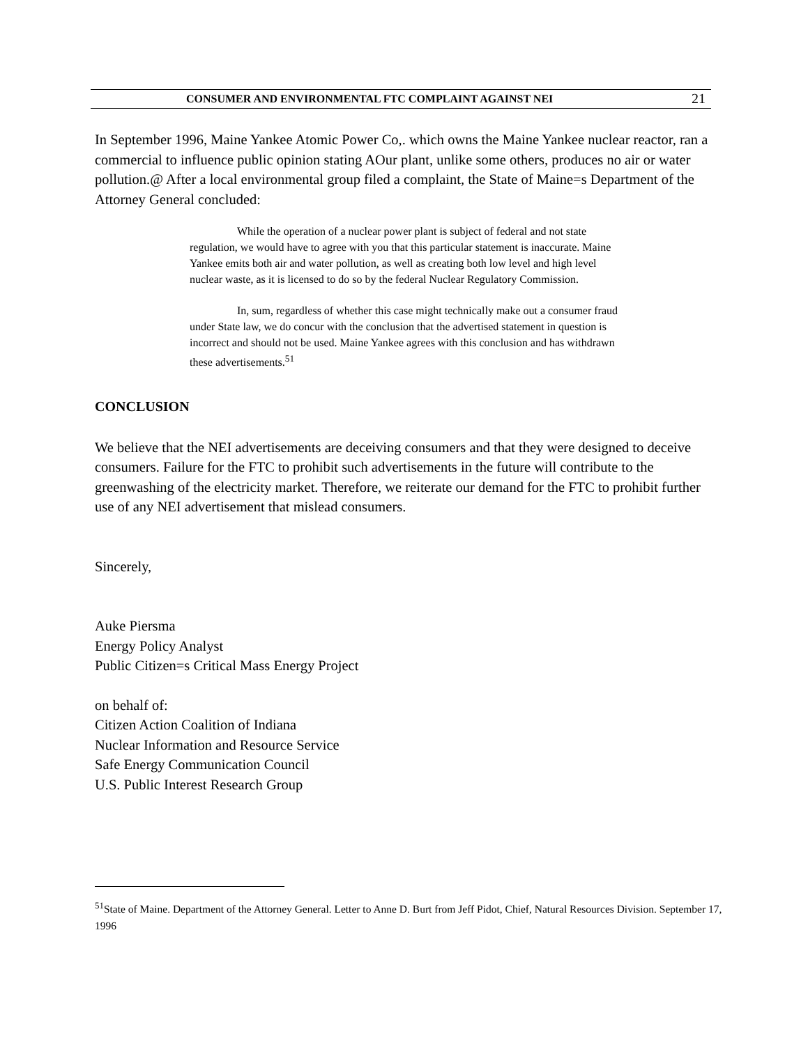CONSUMER AND ENVIRONMENTAL FTC COMPLAINT AGAINST NEI 21
In September 1996, Maine Yankee Atomic Power Co,. which owns the Maine Yankee nuclear reactor, ran a commercial to influence public opinion stating AOur plant, unlike some others, produces no air or water pollution.@ After a local environmental group filed a complaint, the State of Maine=s Department of the Attorney General concluded:
While the operation of a nuclear power plant is subject of federal and not state regulation, we would have to agree with you that this particular statement is inaccurate. Maine Yankee emits both air and water pollution, as well as creating both low level and high level nuclear waste, as it is licensed to do so by the federal Nuclear Regulatory Commission.
In, sum, regardless of whether this case might technically make out a consumer fraud under State law, we do concur with the conclusion that the advertised statement in question is incorrect and should not be used. Maine Yankee agrees with this conclusion and has withdrawn these advertisements.<sup>51</sup>
CONCLUSION
We believe that the NEI advertisements are deceiving consumers and that they were designed to deceive consumers. Failure for the FTC to prohibit such advertisements in the future will contribute to the greenwashing of the electricity market. Therefore, we reiterate our demand for the FTC to prohibit further use of any NEI advertisement that mislead consumers.
Sincerely,
Auke Piersma
Energy Policy Analyst
Public Citizen=s Critical Mass Energy Project
on behalf of:
Citizen Action Coalition of Indiana
Nuclear Information and Resource Service
Safe Energy Communication Council
U.S. Public Interest Research Group
<sup>51</sup> State of Maine. Department of the Attorney General. Letter to Anne D. Burt from Jeff Pidot, Chief, Natural Resources Division. September 17, 1996